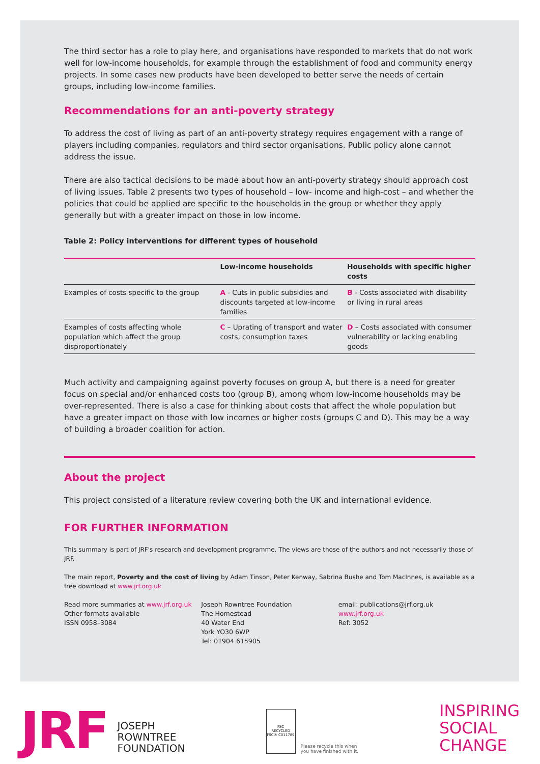The third sector has a role to play here, and organisations have responded to markets that do not work well for low-income households, for example through the establishment of food and community energy projects. In some cases new products have been developed to better serve the needs of certain groups, including low-income families.
Recommendations for an anti-poverty strategy
To address the cost of living as part of an anti-poverty strategy requires engagement with a range of players including companies, regulators and third sector organisations. Public policy alone cannot address the issue.
There are also tactical decisions to be made about how an anti-poverty strategy should approach cost of living issues. Table 2 presents two types of household – low- income and high-cost – and whether the policies that could be applied are specific to the households in the group or whether they apply generally but with a greater impact on those in low income.
Table 2: Policy interventions for different types of household
| | Low-income households | Households with specific higher costs |
| --- | --- | --- |
| Examples of costs specific to the group | A - Cuts in public subsidies and discounts targeted at low-income families | B - Costs associated with disability or living in rural areas |
| Examples of costs affecting whole population which affect the group disproportionately | C – Uprating of transport and water costs, consumption taxes | D – Costs associated with consumer vulnerability or lacking enabling goods |
Much activity and campaigning against poverty focuses on group A, but there is a need for greater focus on special and/or enhanced costs too (group B), among whom low-income households may be over-represented. There is also a case for thinking about costs that affect the whole population but have a greater impact on those with low incomes or higher costs (groups C and D). This may be a way of building a broader coalition for action.
About the project
This project consisted of a literature review covering both the UK and international evidence.
FOR FURTHER INFORMATION
This summary is part of JRF's research and development programme. The views are those of the authors and not necessarily those of JRF.
The main report, Poverty and the cost of living by Adam Tinson, Peter Kenway, Sabrina Bushe and Tom MacInnes, is available as a free download at www.jrf.org.uk
Read more summaries at www.jrf.org.uk
Other formats available
ISSN 0958–3084
Joseph Rowntree Foundation
The Homestead
40 Water End
York YO30 6WP
Tel: 01904 615905
email: publications@jrf.org.uk
www.jrf.org.uk
Ref: 3052
JRF JOSEPH
ROWNTREE
FOUNDATION
FSC
RECYCLED
FSC® C011789
Please recycle this when
you have finished with it.
INSPIRING
SOCIAL
CHANGE